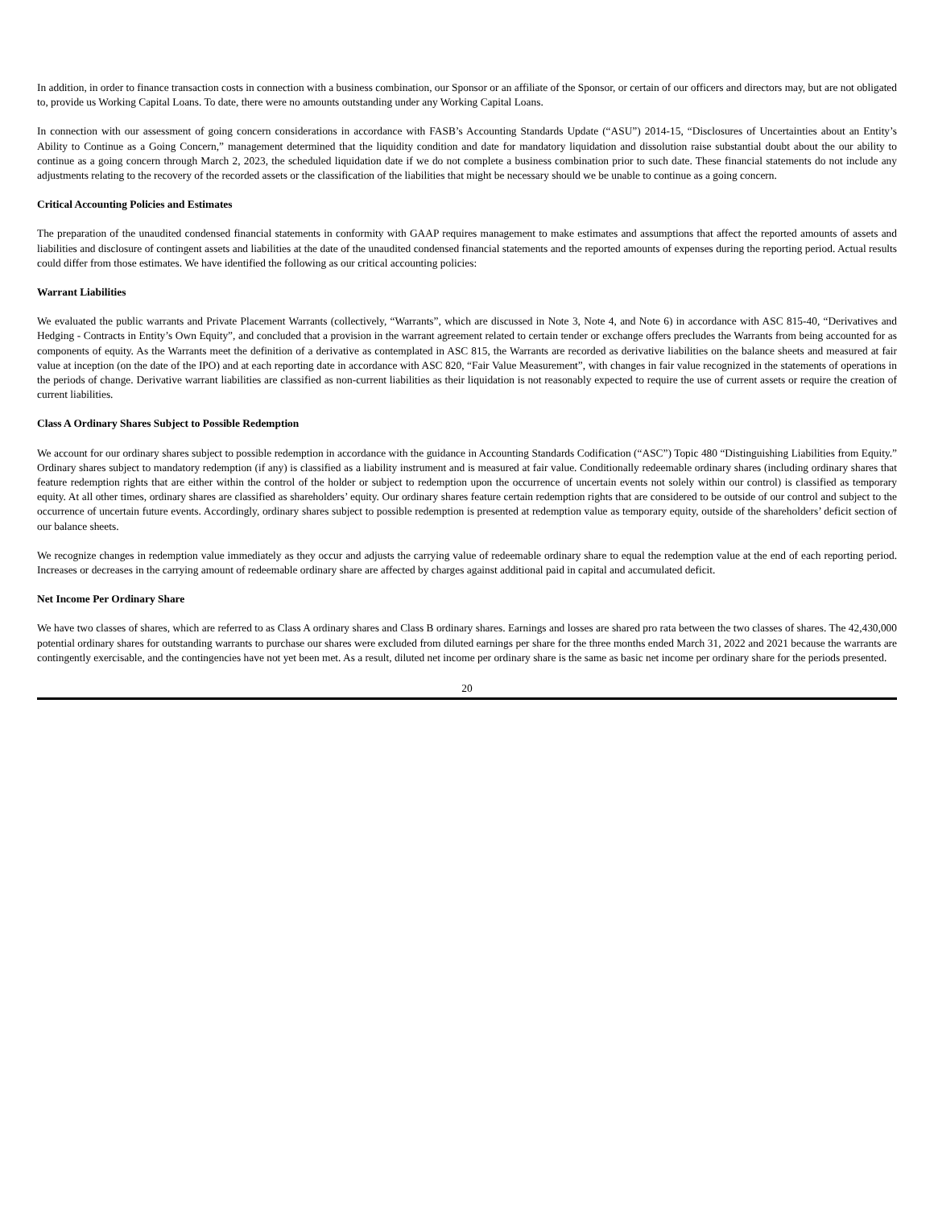In addition, in order to finance transaction costs in connection with a business combination, our Sponsor or an affiliate of the Sponsor, or certain of our officers and directors may, but are not obligated to, provide us Working Capital Loans. To date, there were no amounts outstanding under any Working Capital Loans.
In connection with our assessment of going concern considerations in accordance with FASB’s Accounting Standards Update (“ASU”) 2014-15, “Disclosures of Uncertainties about an Entity’s Ability to Continue as a Going Concern,” management determined that the liquidity condition and date for mandatory liquidation and dissolution raise substantial doubt about the our ability to continue as a going concern through March 2, 2023, the scheduled liquidation date if we do not complete a business combination prior to such date. These financial statements do not include any adjustments relating to the recovery of the recorded assets or the classification of the liabilities that might be necessary should we be unable to continue as a going concern.
Critical Accounting Policies and Estimates
The preparation of the unaudited condensed financial statements in conformity with GAAP requires management to make estimates and assumptions that affect the reported amounts of assets and liabilities and disclosure of contingent assets and liabilities at the date of the unaudited condensed financial statements and the reported amounts of expenses during the reporting period. Actual results could differ from those estimates. We have identified the following as our critical accounting policies:
Warrant Liabilities
We evaluated the public warrants and Private Placement Warrants (collectively, “Warrants”, which are discussed in Note 3, Note 4, and Note 6) in accordance with ASC 815-40, “Derivatives and Hedging - Contracts in Entity’s Own Equity”, and concluded that a provision in the warrant agreement related to certain tender or exchange offers precludes the Warrants from being accounted for as components of equity. As the Warrants meet the definition of a derivative as contemplated in ASC 815, the Warrants are recorded as derivative liabilities on the balance sheets and measured at fair value at inception (on the date of the IPO) and at each reporting date in accordance with ASC 820, “Fair Value Measurement”, with changes in fair value recognized in the statements of operations in the periods of change. Derivative warrant liabilities are classified as non-current liabilities as their liquidation is not reasonably expected to require the use of current assets or require the creation of current liabilities.
Class A Ordinary Shares Subject to Possible Redemption
We account for our ordinary shares subject to possible redemption in accordance with the guidance in Accounting Standards Codification (“ASC”) Topic 480 “Distinguishing Liabilities from Equity.” Ordinary shares subject to mandatory redemption (if any) is classified as a liability instrument and is measured at fair value. Conditionally redeemable ordinary shares (including ordinary shares that feature redemption rights that are either within the control of the holder or subject to redemption upon the occurrence of uncertain events not solely within our control) is classified as temporary equity. At all other times, ordinary shares are classified as shareholders’ equity. Our ordinary shares feature certain redemption rights that are considered to be outside of our control and subject to the occurrence of uncertain future events. Accordingly, ordinary shares subject to possible redemption is presented at redemption value as temporary equity, outside of the shareholders’ deficit section of our balance sheets.
We recognize changes in redemption value immediately as they occur and adjusts the carrying value of redeemable ordinary share to equal the redemption value at the end of each reporting period. Increases or decreases in the carrying amount of redeemable ordinary share are affected by charges against additional paid in capital and accumulated deficit.
Net Income Per Ordinary Share
We have two classes of shares, which are referred to as Class A ordinary shares and Class B ordinary shares. Earnings and losses are shared pro rata between the two classes of shares. The 42,430,000 potential ordinary shares for outstanding warrants to purchase our shares were excluded from diluted earnings per share for the three months ended March 31, 2022 and 2021 because the warrants are contingently exercisable, and the contingencies have not yet been met. As a result, diluted net income per ordinary share is the same as basic net income per ordinary share for the periods presented.
20